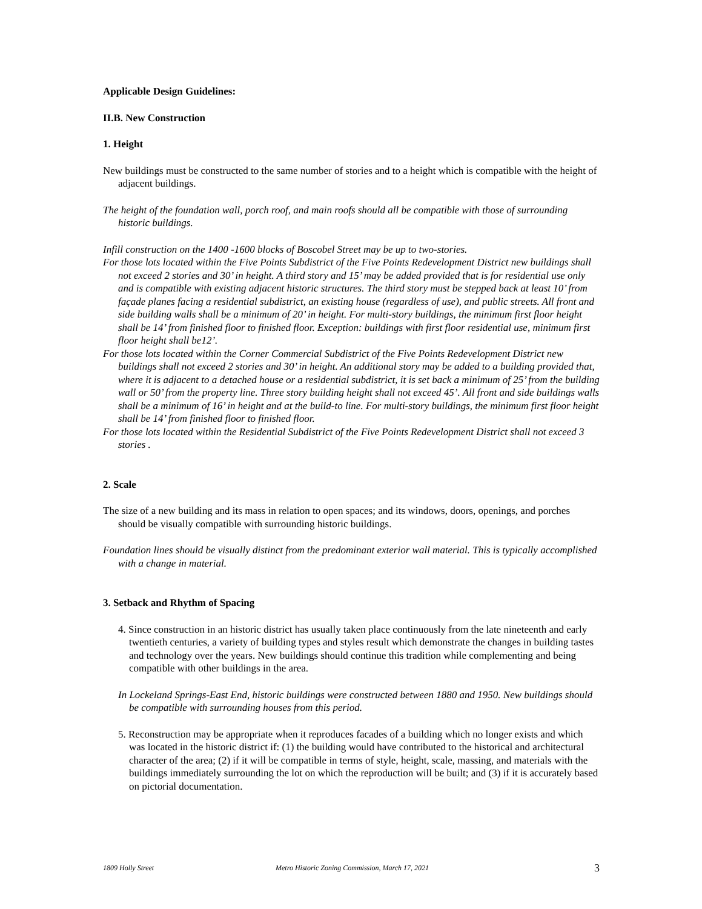Applicable Design Guidelines:
II.B. New Construction
1. Height
New buildings must be constructed to the same number of stories and to a height which is compatible with the height of adjacent buildings.
The height of the foundation wall, porch roof, and main roofs should all be compatible with those of surrounding historic buildings.
Infill construction on the 1400 -1600 blocks of Boscobel Street may be up to two-stories.
For those lots located within the Five Points Subdistrict of the Five Points Redevelopment District new buildings shall not exceed 2 stories and 30’ in height. A third story and 15’ may be added provided that is for residential use only and is compatible with existing adjacent historic structures. The third story must be stepped back at least 10’ from façade planes facing a residential subdistrict, an existing house (regardless of use), and public streets. All front and side building walls shall be a minimum of 20’ in height. For multi-story buildings, the minimum first floor height shall be 14’ from finished floor to finished floor. Exception: buildings with first floor residential use, minimum first floor height shall be12’.
For those lots located within the Corner Commercial Subdistrict of the Five Points Redevelopment District new buildings shall not exceed 2 stories and 30’ in height. An additional story may be added to a building provided that, where it is adjacent to a detached house or a residential subdistrict, it is set back a minimum of 25’ from the building wall or 50’ from the property line. Three story building height shall not exceed 45’. All front and side buildings walls shall be a minimum of 16’ in height and at the build-to line. For multi-story buildings, the minimum first floor height shall be 14’ from finished floor to finished floor.
For those lots located within the Residential Subdistrict of the Five Points Redevelopment District shall not exceed 3 stories .
2. Scale
The size of a new building and its mass in relation to open spaces; and its windows, doors, openings, and porches should be visually compatible with surrounding historic buildings.
Foundation lines should be visually distinct from the predominant exterior wall material. This is typically accomplished with a change in material.
3. Setback and Rhythm of Spacing
4. Since construction in an historic district has usually taken place continuously from the late nineteenth and early twentieth centuries, a variety of building types and styles result which demonstrate the changes in building tastes and technology over the years. New buildings should continue this tradition while complementing and being compatible with other buildings in the area.
In Lockeland Springs-East End, historic buildings were constructed between 1880 and 1950. New buildings should be compatible with surrounding houses from this period.
5. Reconstruction may be appropriate when it reproduces facades of a building which no longer exists and which was located in the historic district if: (1) the building would have contributed to the historical and architectural character of the area; (2) if it will be compatible in terms of style, height, scale, massing, and materials with the buildings immediately surrounding the lot on which the reproduction will be built; and (3) if it is accurately based on pictorial documentation.
1809 Holly Street Metro Historic Zoning Commission, March 17, 2021 3